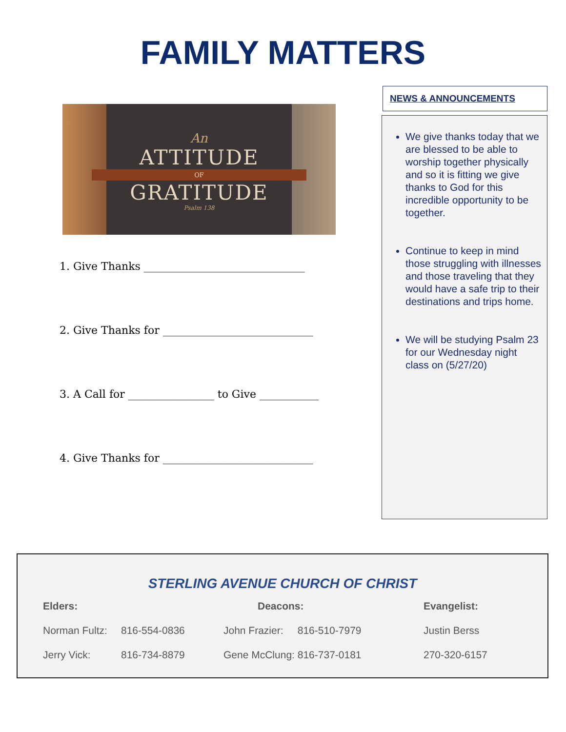FAMILY MATTERS
An
ATTITUDE
OF
GRATITUDE
Psalm 138
1. Give Thanks ______________________________
2. Give Thanks for ____________________________
3. A Call for ________________ to Give ___________
4. Give Thanks for ____________________________
NEWS & ANNOUNCEMENTS
We give thanks today that we are blessed to be able to worship together physically and so it is fitting we give thanks to God for this incredible opportunity to be together.
Continue to keep in mind those struggling with illnesses and those traveling that they would have a safe trip to their destinations and trips home.
We will be studying Psalm 23 for our Wednesday night class on (5/27/20)
STERLING AVENUE CHURCH OF CHRIST
| Elders: | | | Deacons: | Evangelist: |
| --- | --- | --- | --- | --- |
| Norman Fultz: | 816-554-0836 | John Frazier: 816-510-7979 | | Justin Berss |
| Jerry Vick: | 816-734-8879 | Gene McClung: 816-737-0181 | | 270-320-6157 |